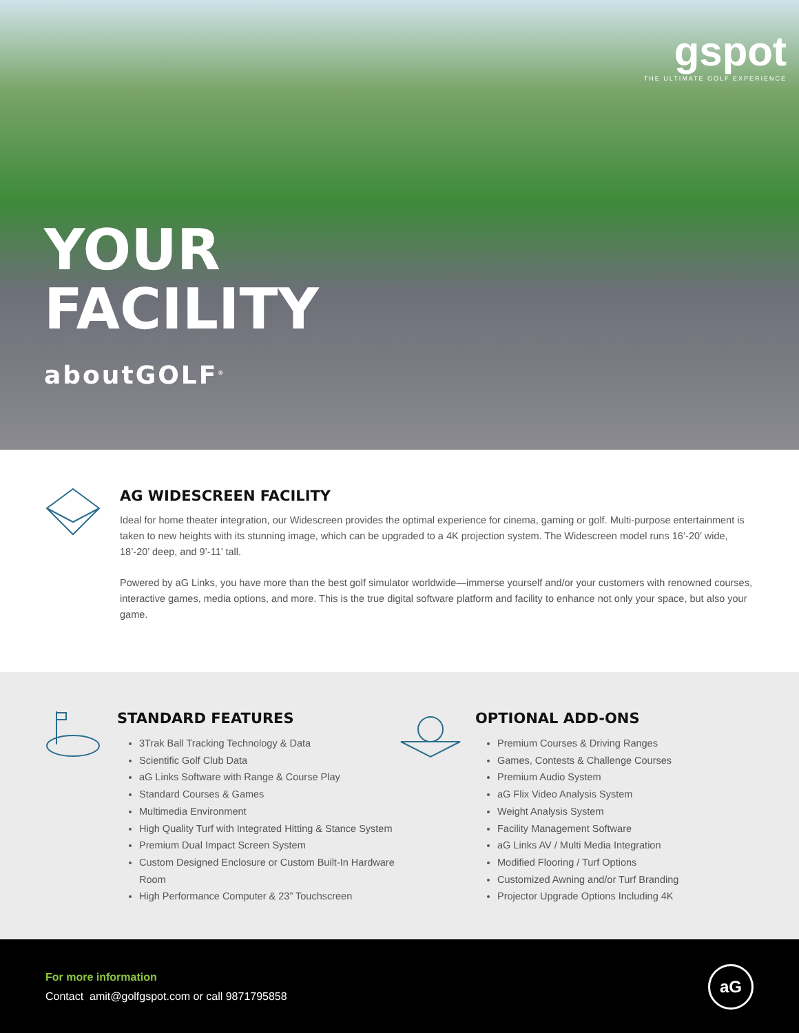gspot
THE ULTIMATE GOLF EXPERIENCE
YOUR
FACILITY
aboutGOLF<sup>®</sup>
AG WIDESCREEN FACILITY
Ideal for home theater integration, our Widescreen provides the optimal experience for cinema, gaming or golf. Multi-purpose entertainment is taken to new heights with its stunning image, which can be upgraded to a 4K projection system. The Widescreen model runs 16’-20’ wide, 18’-20’ deep, and 9’-11’ tall.
Powered by aG Links, you have more than the best golf simulator worldwide—immerse yourself and/or your customers with renowned courses, interactive games, media options, and more. This is the true digital software platform and facility to enhance not only your space, but also your game.
STANDARD FEATURES
3Trak Ball Tracking Technology & Data
Scientific Golf Club Data
aG Links Software with Range & Course Play
Standard Courses & Games
Multimedia Environment
High Quality Turf with Integrated Hitting & Stance System
Premium Dual Impact Screen System
Custom Designed Enclosure or Custom Built-In Hardware Room
High Performance Computer & 23” Touchscreen
OPTIONAL ADD-ONS
Premium Courses & Driving Ranges
Games, Contests & Challenge Courses
Premium Audio System
aG Flix Video Analysis System
Weight Analysis System
Facility Management Software
aG Links AV / Multi Media Integration
Modified Flooring / Turf Options
Customized Awning and/or Turf Branding
Projector Upgrade Options Including 4K
For more information
Contact amit@golfgspot.com or call 9871795858
aG